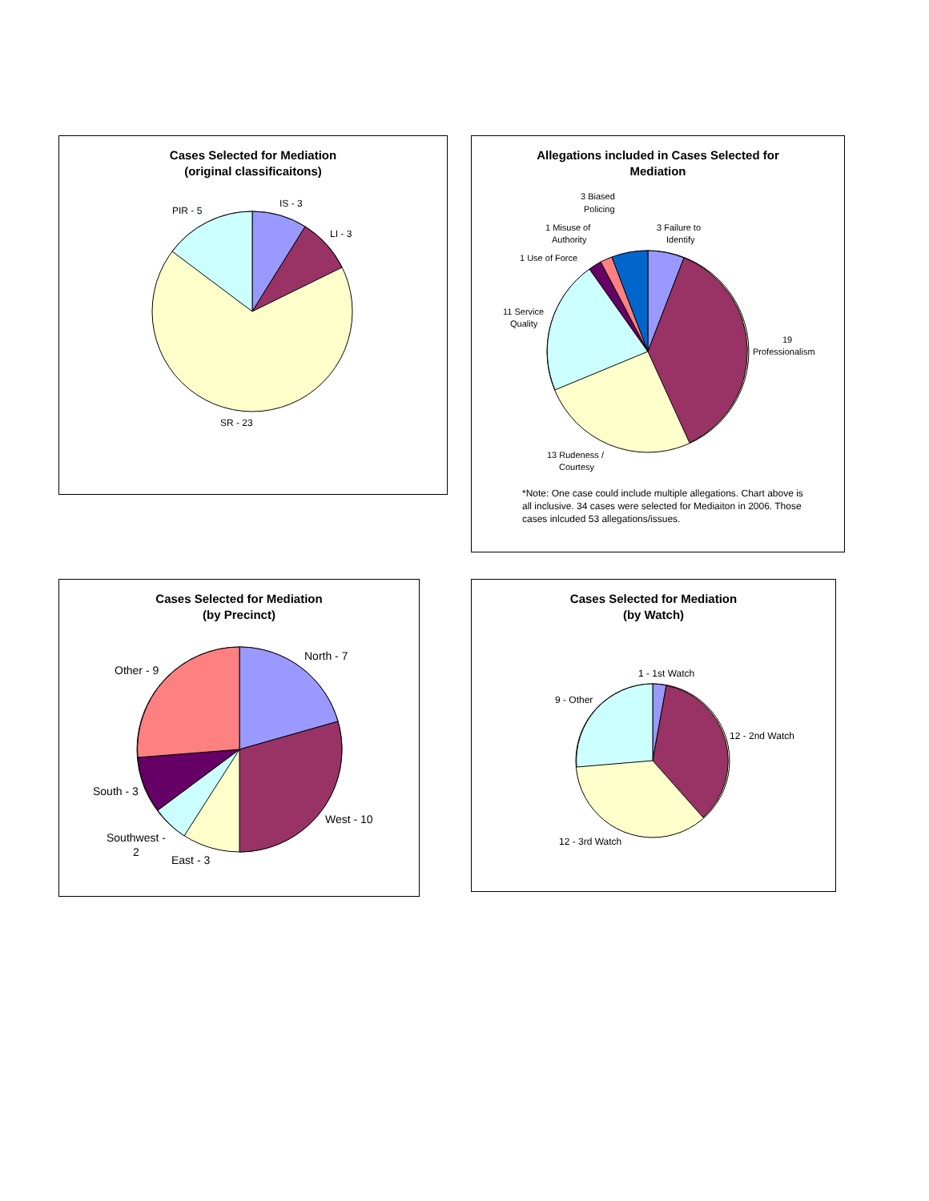Cases Selected for Mediation
(original classificaitons)
IS - 3
LI - 3
PIR - 5
SR - 23
Allegations included in Cases Selected for
Mediation
3 Biased
Policing
1 Misuse of
Authority
3 Failure to
Identify
1 Use of Force
11 Service
Quality
19
Professionalism
13 Rudeness /
Courtesy
*Note: One case could include multiple allegations. Chart above is all inclusive. 34 cases were selected for Mediaiton in 2006. Those cases inlcuded 53 allegations/issues.
Cases Selected for Mediation
(by Precinct)
North - 7
Other - 9
South - 3
West - 10
Southwest -
2
East - 3
Cases Selected for Mediation
(by Watch)
1 - 1st Watch
9 - Other
12 - 2nd Watch
12 - 3rd Watch